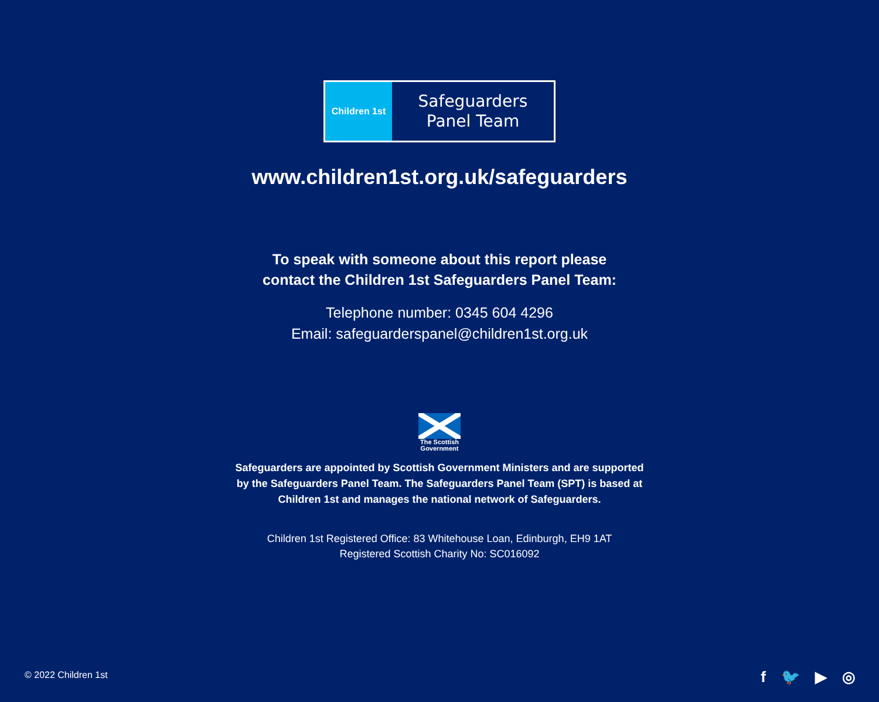Children 1st
Safeguarders
Panel Team
www.children1st.org.uk/safeguarders
To speak with someone about this report please
contact the Children 1st Safeguarders Panel Team:
Telephone number: 0345 604 4296
Email: safeguarderspanel@children1st.org.uk
The Scottish Government
Safeguarders are appointed by Scottish Government Ministers and are supported
by the Safeguarders Panel Team. The Safeguarders Panel Team (SPT) is based at
Children 1st and manages the national network of Safeguarders.
Children 1st Registered Office: 83 Whitehouse Loan, Edinburgh, EH9 1AT
Registered Scottish Charity No: SC016092
© 2022 Children 1st f 🐦 ▶ ◎